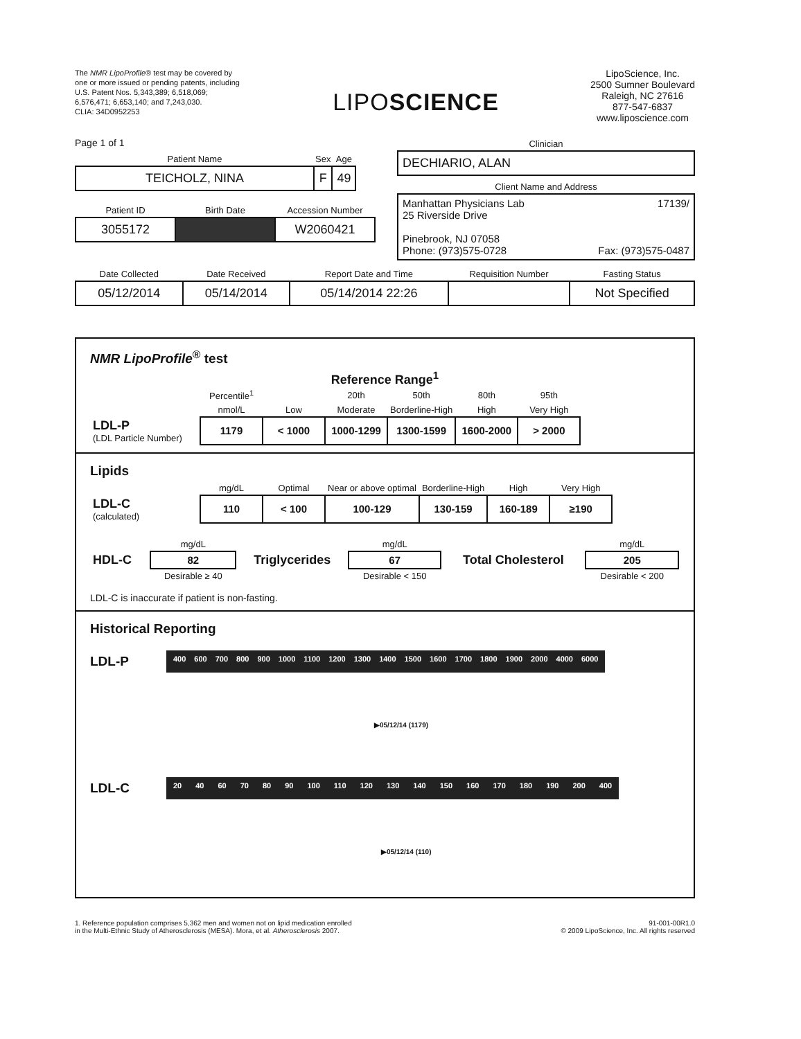The NMR LipoProfile® test may be covered by one or more issued or pending patents, including U.S. Patent Nos. 5,343,389; 6,518,069; 6,576,471; 6,653,140; and 7,243,030.
CLIA: 34D0952253
LIPOSCIENCE
LipoScience, Inc.
2500 Sumner Boulevard
Raleigh, NC 27616
877-547-6837
www.liposcience.com
Page 1 of 1
| Patient Name | Sex | Age |
| TEICHOLZ, NINA | F | 49 |
| Patient ID | Birth Date | Accession Number |
| 3055172 | | W2060421 |
Clinician
DECHIARIO, ALAN
Client Name and Address
Manhattan Physicians Lab 17139/
25 Riverside Drive
Pinebrook, NJ 07058
Phone: (973)575-0728 Fax: (973)575-0487
| Date Collected | Date Received | Report Date and Time | Requisition Number | Fasting Status |
| 05/12/2014 | 05/14/2014 | 05/14/2014 22:26 | | Not Specified |
NMR LipoProfile<sup>®</sup> test
Reference Range<sup>1</sup>
| | Percentile<sup>1</sup> | | 20th | 50th | 80th | 95th |
| | nmol/L | Low | Moderate | Borderline-High | High | Very High |
| LDL-P (LDL Particle Number) | 1179 | < 1000 | 1000-1299 | 1300-1599 | 1600-2000 | > 2000 |
Lipids
| | mg/dL | Optimal | Near or above optimal | Borderline-High | High | Very High |
| LDL-C (calculated) | 110 | < 100 | 100-129 | 130-159 | 160-189 | ≥190 |
| | mg/dL | | mg/dL | | mg/dL |
| HDL-C | 82 | Triglycerides | 67 | Total Cholesterol | 205 |
| | Desirable ≥ 40 | | Desirable < 150 | | Desirable < 200 |
LDL-C is inaccurate if patient is non-fasting.
Historical Reporting
LDL-P
400 600 700 800 900 1000 1100 1200 1300 1400 1500 1600 1700 1800 1900 2000 4000 6000
▶05/12/14 (1179)
LDL-C
20 40 60 70 80 90 100 110 120 130 140 150 160 170 180 190 200 400
▶05/12/14 (110)
1. Reference population comprises 5,362 men and women not on lipid medication enrolled
in the Multi-Ethnic Study of Atherosclerosis (MESA). Mora, et al. Atherosclerosis 2007.
91-001-00R1.0
© 2009 LipoScience, Inc. All rights reserved